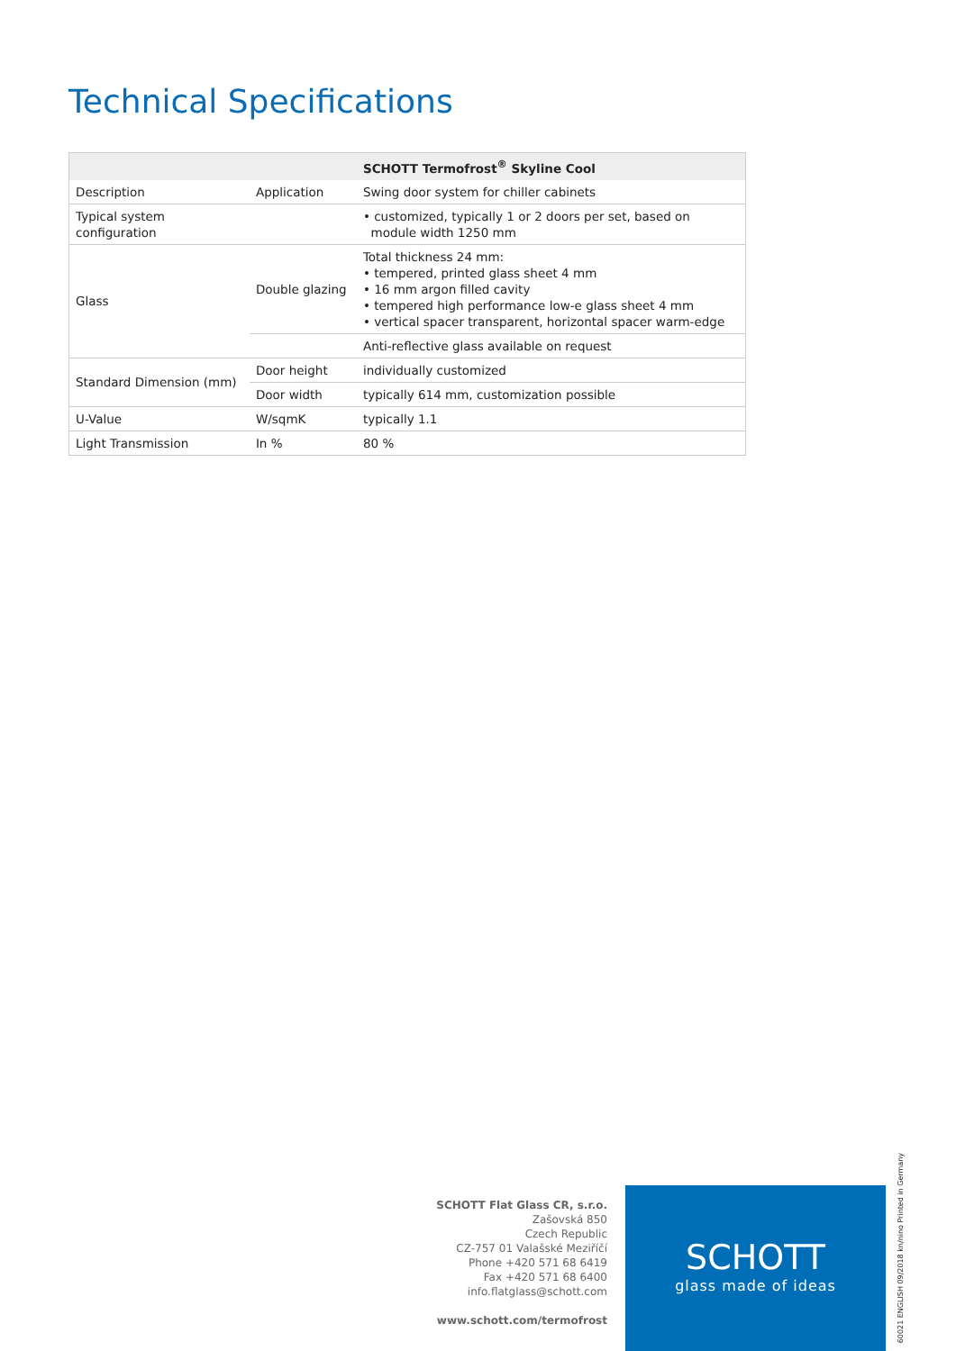Technical Specifications
| | | SCHOTT Termofrost<sup>®</sup> Skyline Cool |
| --- | --- | --- |
| Description | Application | Swing door system for chiller cabinets |
| Typical system configuration | | • customized, typically 1 or 2 doors per set, based on module width 1250 mm |
| Glass | Double glazing | Total thickness 24 mm: • tempered, printed glass sheet 4 mm • 16 mm argon filled cavity • tempered high performance low-e glass sheet 4 mm • vertical spacer transparent, horizontal spacer warm-edge |
| | | Anti-reflective glass available on request |
| Standard Dimension (mm) | Door height | individually customized |
| | Door width | typically 614 mm, customization possible |
| U-Value | W/sqmK | typically 1.1 |
| Light Transmission | In % | 80 % |
60021 ENGLISH 09/2018 kn/nino Printed in Germany
SCHOTT Flat Glass CR, s.r.o.
Zašovská 850
Czech Republic
CZ-757 01 Valašské Meziříčí
Phone +420 571 68 6419
Fax +420 571 68 6400
info.flatglass@schott.com
www.schott.com/termofrost
SCHOTT
glass made of ideas